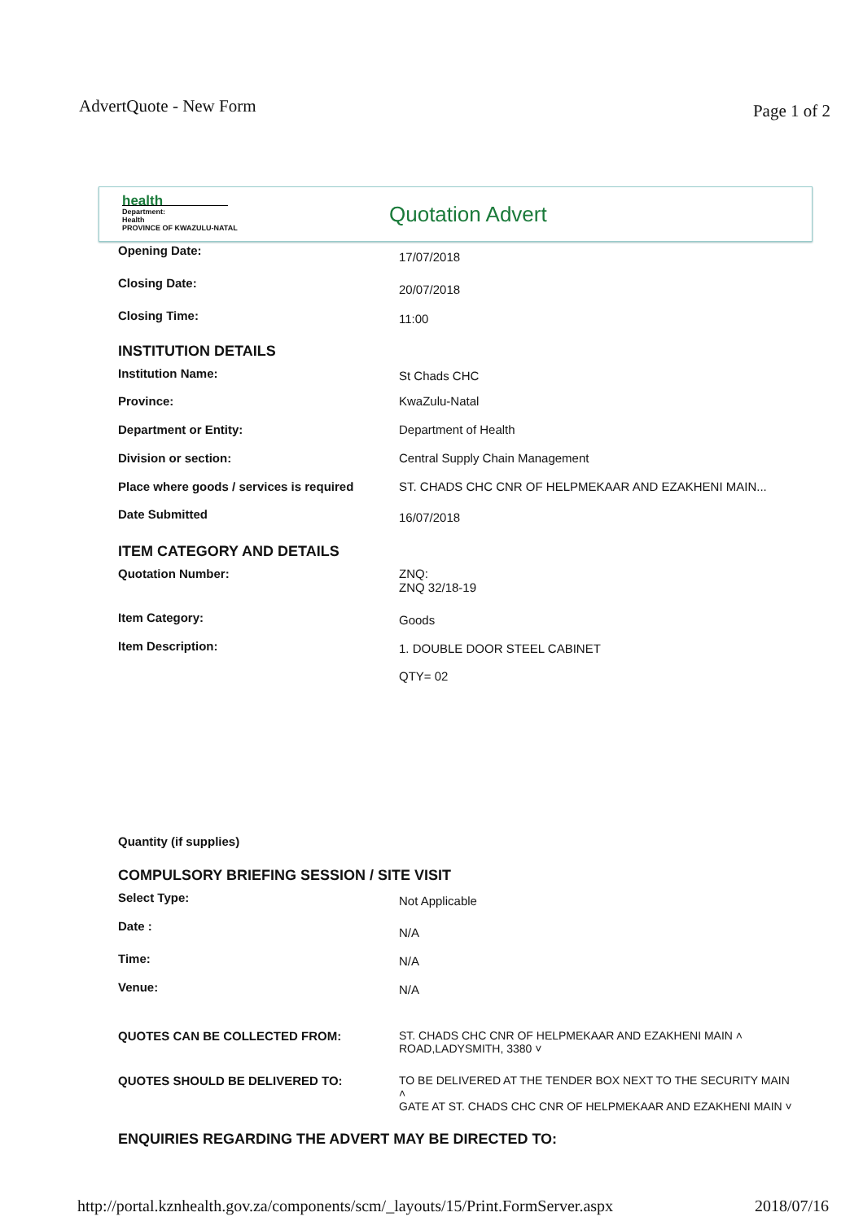AdvertQuote - New Form Page 1 of 2
health
Department:
Health
PROVINCE OF KWAZULU-NATAL
Quotation Advert
Opening Date: 17/07/2018
Closing Date: 20/07/2018
Closing Time: 11:00
INSTITUTION DETAILS
Institution Name: St Chads CHC
Province: KwaZulu-Natal
Department or Entity: Department of Health
Division or section: Central Supply Chain Management
Place where goods / services is required ST. CHADS CHC CNR OF HELPMEKAAR AND EZAKHENI MAIN...
Date Submitted 16/07/2018
ITEM CATEGORY AND DETAILS
Quotation Number: ZNQ:
ZNQ 32/18-19
Item Category: Goods
Item Description: 1. DOUBLE DOOR STEEL CABINET
QTY= 02
Quantity (if supplies)
COMPULSORY BRIEFING SESSION / SITE VISIT
Select Type: Not Applicable
Date : N/A
Time: N/A
Venue: N/A
QUOTES CAN BE COLLECTED FROM: ST. CHADS CHC CNR OF HELPMEKAAR AND EZAKHENI MAIN ˄
ROAD,LADYSMITH, 3380 ˅
QUOTES SHOULD BE DELIVERED TO: TO BE DELIVERED AT THE TENDER BOX NEXT TO THE SECURITY MAIN ˄
GATE AT ST. CHADS CHC CNR OF HELPMEKAAR AND EZAKHENI MAIN ˅
ENQUIRIES REGARDING THE ADVERT MAY BE DIRECTED TO:
http://portal.kznhealth.gov.za/components/scm/_layouts/15/Print.FormServer.aspx 2018/07/16